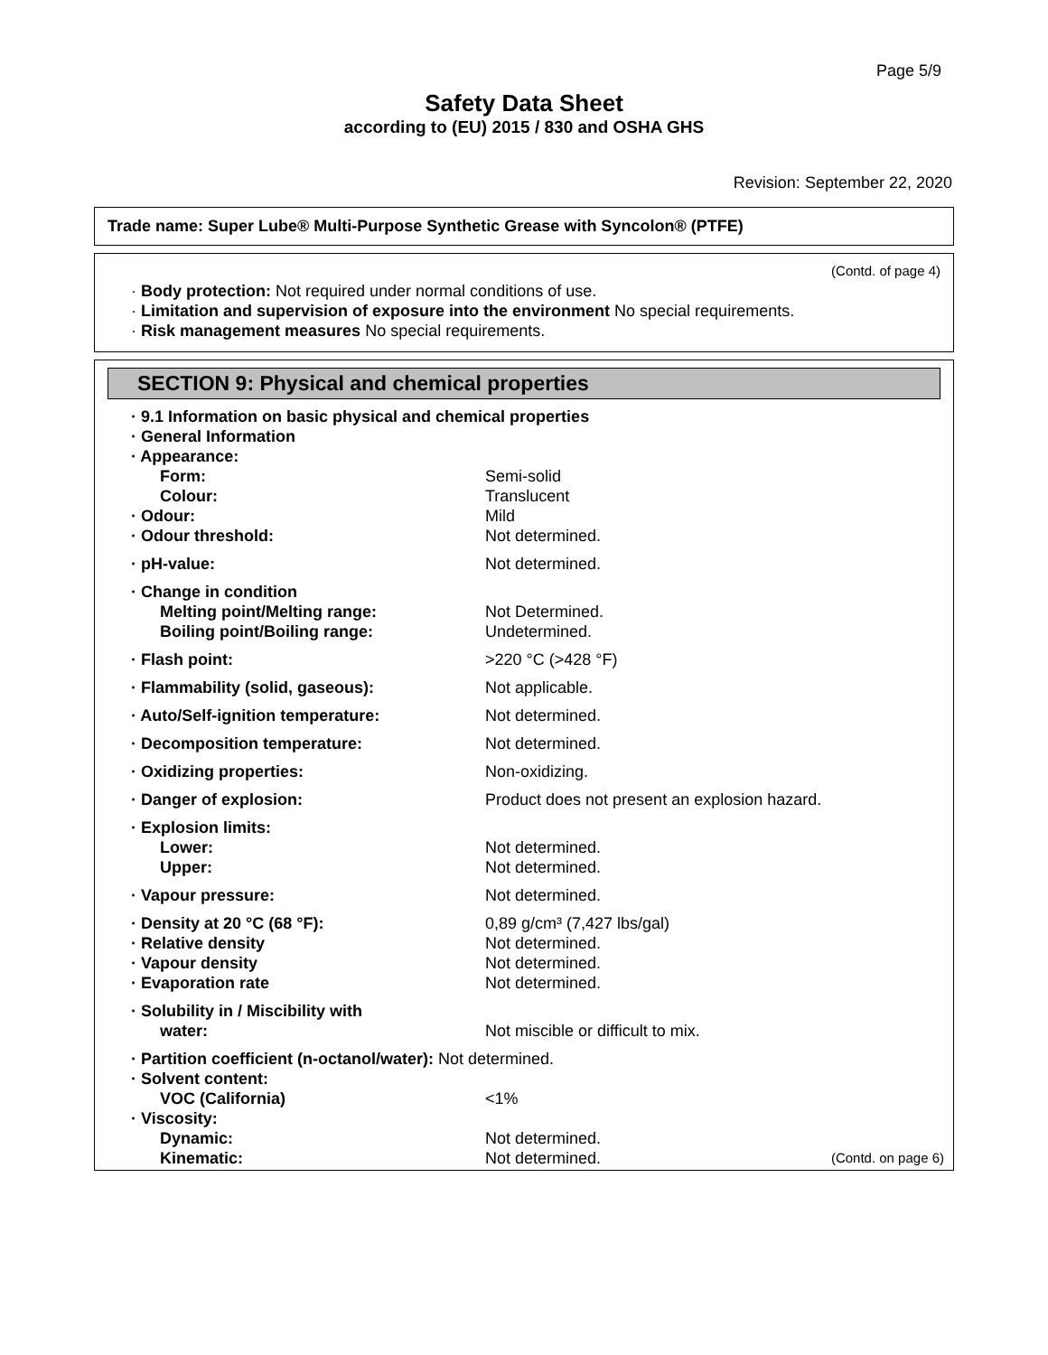Page 5/9
Safety Data Sheet
according to (EU) 2015 / 830 and OSHA GHS
Revision: September 22, 2020
Trade name: Super Lube® Multi-Purpose Synthetic Grease with Syncolon® (PTFE)
(Contd. of page 4)
· Body protection: Not required under normal conditions of use.
· Limitation and supervision of exposure into the environment No special requirements.
· Risk management measures No special requirements.
SECTION 9: Physical and chemical properties
| · 9.1 Information on basic physical and chemical properties | |
| · General Information | |
| · Appearance: | |
| Form: | Semi-solid |
| Colour: | Translucent |
| · Odour: | Mild |
| · Odour threshold: | Not determined. |
| · pH-value: | Not determined. |
| · Change in condition | |
| Melting point/Melting range: | Not Determined. |
| Boiling point/Boiling range: | Undetermined. |
| · Flash point: | >220 °C (>428 °F) |
| · Flammability (solid, gaseous): | Not applicable. |
| · Auto/Self-ignition temperature: | Not determined. |
| · Decomposition temperature: | Not determined. |
| · Oxidizing properties: | Non-oxidizing. |
| · Danger of explosion: | Product does not present an explosion hazard. |
| · Explosion limits: | |
| Lower: | Not determined. |
| Upper: | Not determined. |
| · Vapour pressure: | Not determined. |
| · Density at 20 °C (68 °F): | 0,89 g/cm³ (7,427 lbs/gal) |
| · Relative density | Not determined. |
| · Vapour density | Not determined. |
| · Evaporation rate | Not determined. |
| · Solubility in / Miscibility with | |
| water: | Not miscible or difficult to mix. |
| · Partition coefficient (n-octanol/water): Not determined. | |
| · Solvent content: | |
| VOC (California) | <1% |
| · Viscosity: | |
| Dynamic: | Not determined. |
| Kinematic: | Not determined. (Contd. on page 6) |